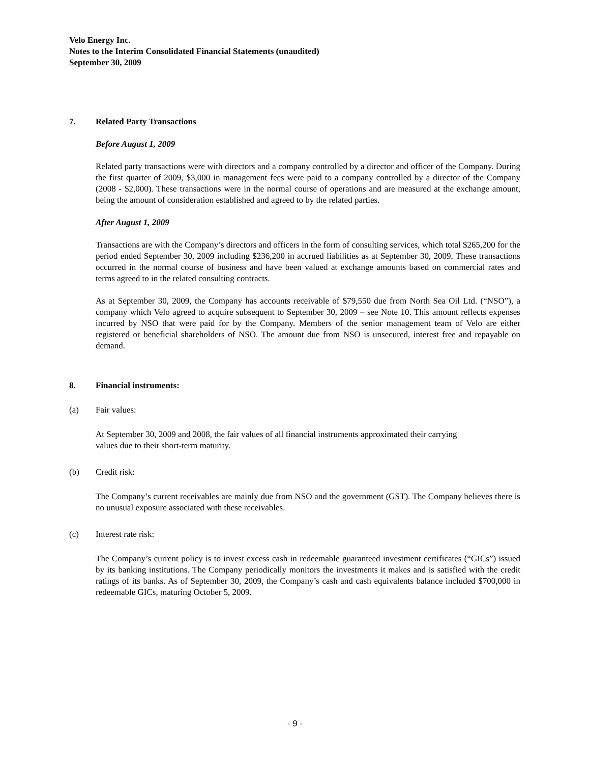Velo Energy Inc.
Notes to the Interim Consolidated Financial Statements (unaudited)
September 30, 2009
7. Related Party Transactions
Before August 1, 2009
Related party transactions were with directors and a company controlled by a director and officer of the Company. During the first quarter of 2009, $3,000 in management fees were paid to a company controlled by a director of the Company (2008 - $2,000). These transactions were in the normal course of operations and are measured at the exchange amount, being the amount of consideration established and agreed to by the related parties.
After August 1, 2009
Transactions are with the Company’s directors and officers in the form of consulting services, which total $265,200 for the period ended September 30, 2009 including $236,200 in accrued liabilities as at September 30, 2009. These transactions occurred in the normal course of business and have been valued at exchange amounts based on commercial rates and terms agreed to in the related consulting contracts.
As at September 30, 2009, the Company has accounts receivable of $79,550 due from North Sea Oil Ltd. (“NSO”), a company which Velo agreed to acquire subsequent to September 30, 2009 – see Note 10. This amount reflects expenses incurred by NSO that were paid for by the Company. Members of the senior management team of Velo are either registered or beneficial shareholders of NSO. The amount due from NSO is unsecured, interest free and repayable on demand.
8. Financial instruments:
(a) Fair values:
At September 30, 2009 and 2008, the fair values of all financial instruments approximated their carrying
values due to their short-term maturity.
(b) Credit risk:
The Company’s current receivables are mainly due from NSO and the government (GST). The Company believes there is no unusual exposure associated with these receivables.
(c) Interest rate risk:
The Company’s current policy is to invest excess cash in redeemable guaranteed investment certificates (“GICs”) issued by its banking institutions. The Company periodically monitors the investments it makes and is satisfied with the credit ratings of its banks. As of September 30, 2009, the Company’s cash and cash equivalents balance included $700,000 in redeemable GICs, maturing October 5, 2009.
- 9 -